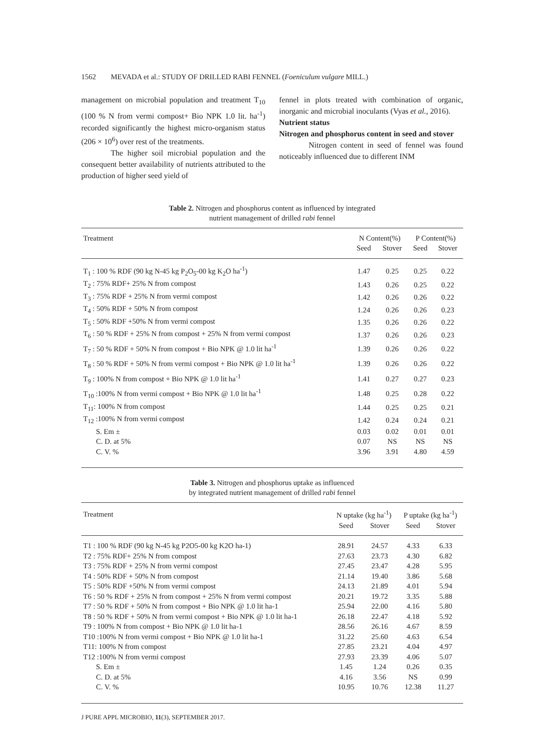1562 MEVADA et al.: STUDY OF DRILLED RABI FENNEL (Foeniculum vulgare MILL.)
management on microbial population and treatment T<sub>10</sub> (100 % N from vermi compost+ Bio NPK 1.0 lit. ha<sup>-1</sup>) recorded significantly the highest micro-organism status (206 × 10<sup>6</sup>) over rest of the treatments.
The higher soil microbial population and the consequent better availability of nutrients attributed to the production of higher seed yield of
fennel in plots treated with combination of organic, inorganic and microbial inoculants (Vyas et al., 2016).
Nutrient status
Nitrogen and phosphorus content in seed and stover
Nitrogen content in seed of fennel was found noticeably influenced due to different INM
Table 2. Nitrogen and phosphorus content as influenced by integrated
nutrient management of drilled rabi fennel
| Treatment | N Content(%) | | P Content(%) | |
| --- | --- | --- | --- | --- |
| | Seed | Stover | Seed | Stover |
| T<sub>1</sub> : 100 % RDF (90 kg N-45 kg P<sub>2</sub>O<sub>5</sub>-00 kg K<sub>2</sub>O ha<sup>-1</sup>) | 1.47 | 0.25 | 0.25 | 0.22 |
| T<sub>2</sub> : 75% RDF+ 25% N from compost | 1.43 | 0.26 | 0.25 | 0.22 |
| T<sub>3</sub> : 75% RDF + 25% N from vermi compost | 1.42 | 0.26 | 0.26 | 0.22 |
| T<sub>4</sub> : 50% RDF + 50% N from compost | 1.24 | 0.26 | 0.26 | 0.23 |
| T<sub>5</sub> : 50% RDF +50% N from vermi compost | 1.35 | 0.26 | 0.26 | 0.22 |
| T<sub>6</sub> : 50 % RDF + 25% N from compost + 25% N from vermi compost | 1.37 | 0.26 | 0.26 | 0.23 |
| T<sub>7</sub> : 50 % RDF + 50% N from compost + Bio NPK @ 1.0 lit ha<sup>-1</sup> | 1.39 | 0.26 | 0.26 | 0.22 |
| T<sub>8</sub> : 50 % RDF + 50% N from vermi compost + Bio NPK @ 1.0 lit ha<sup>-1</sup> | 1.39 | 0.26 | 0.26 | 0.22 |
| T<sub>9</sub> : 100% N from compost + Bio NPK @ 1.0 lit ha<sup>-1</sup> | 1.41 | 0.27 | 0.27 | 0.23 |
| T<sub>10</sub> :100% N from vermi compost + Bio NPK @ 1.0 lit ha<sup>-1</sup> | 1.48 | 0.25 | 0.28 | 0.22 |
| T<sub>11</sub>: 100% N from compost | 1.44 | 0.25 | 0.25 | 0.21 |
| T<sub>12</sub> :100% N from vermi compost | 1.42 | 0.24 | 0.24 | 0.21 |
| S. Em ± | 0.03 | 0.02 | 0.01 | 0.01 |
| C. D. at 5% | 0.07 | NS | NS | NS |
| C. V. % | 3.96 | 3.91 | 4.80 | 4.59 |
Table 3. Nitrogen and phosphorus uptake as influenced
by integrated nutrient management of drilled rabi fennel
| Treatment | N uptake (kg ha<sup>-1</sup>) | | P uptake (kg ha<sup>-1</sup>) | |
| --- | --- | --- | --- | --- |
| | Seed | Stover | Seed | Stover |
| T1 : 100 % RDF (90 kg N-45 kg P2O5-00 kg K2O ha-1) | 28.91 | 24.57 | 4.33 | 6.33 |
| T2 : 75% RDF+ 25% N from compost | 27.63 | 23.73 | 4.30 | 6.82 |
| T3 : 75% RDF + 25% N from vermi compost | 27.45 | 23.47 | 4.28 | 5.95 |
| T4 : 50% RDF + 50% N from compost | 21.14 | 19.40 | 3.86 | 5.68 |
| T5 : 50% RDF +50% N from vermi compost | 24.13 | 21.89 | 4.01 | 5.94 |
| T6 : 50 % RDF + 25% N from compost + 25% N from vermi compost | 20.21 | 19.72 | 3.35 | 5.88 |
| T7 : 50 % RDF + 50% N from compost + Bio NPK @ 1.0 lit ha-1 | 25.94 | 22.00 | 4.16 | 5.80 |
| T8 : 50 % RDF + 50% N from vermi compost + Bio NPK @ 1.0 lit ha-1 | 26.18 | 22.47 | 4.18 | 5.92 |
| T9 : 100% N from compost + Bio NPK @ 1.0 lit ha-1 | 28.56 | 26.16 | 4.67 | 8.59 |
| T10 :100% N from vermi compost + Bio NPK @ 1.0 lit ha-1 | 31.22 | 25.60 | 4.63 | 6.54 |
| T11: 100% N from compost | 27.85 | 23.21 | 4.04 | 4.97 |
| T12 :100% N from vermi compost | 27.93 | 23.39 | 4.06 | 5.07 |
| S. Em ± | 1.45 | 1.24 | 0.26 | 0.35 |
| C. D. at 5% | 4.16 | 3.56 | NS | 0.99 |
| C. V. % | 10.95 | 10.76 | 12.38 | 11.27 |
J PURE APPL MICROBIO, 11(3), SEPTEMBER 2017.